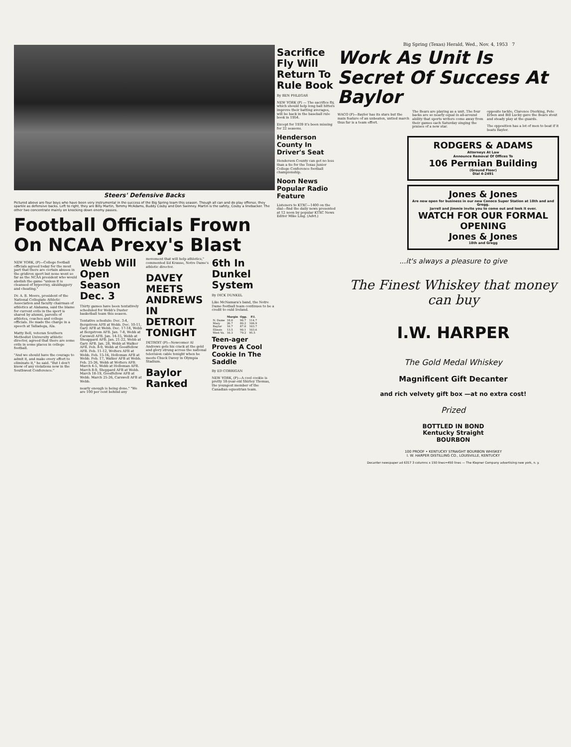Big Spring (Texas) Herald, Wed., Nov. 4, 1953 7
Steers' Defensive Backs
Pictured above are four boys who have been very instrumental in the success of the Big Spring team this season. Though all can and do play offense, they sparkle as defensive backs. Left to right, they are Billy Martin, Tommy McAdams, Buddy Cosby and Don Swinney. Martin is the safety, Cosby a linebacker. The other two concentrate mainly on knocking down enemy passes.
Football Officials Frown On NCAA Prexy's Blast
NEW YORK, (P)—College football officials agreed today for the most part that there are certain abuses in the gridiron sport but none went so far as the NCAA president who would abolish the game "unless it is cleansed of hypocrisy, skulduggery and cheating."
Dr. A. B. Moore, president of the National Collegiate Athletic Association and faculty chairman of athletics at Alabama, said the blame for current evils in the sport is shared by alumni, parents of athletes, coaches and college officials. He made the charge in a speech at Talladega, Ala.
Matty Bell, veteran Southern Methodist University athletic director, agreed that there are some evils in some places in college football.
"And we should have the courage to admit it, and make every effort to eliminate it," he said. "But I don't know of any violations now in the Southwest Conference."
Webb Will Open Season Dec. 3
Thirty games have been tentatively scheduled for Webb's Duster basketball team this season.
Tentative schedule: Dec. 3-4, Bergstrom AFB at Webb. Dec. 10-11, Gary AFB at Webb. Dec. 17-18, Webb at Bergstrom AFB. Jan. 7-8, Webb at Carswell AFB. Jan. 14-15, Webb at Sheappard AFB. Jan. 21-22, Webb at Gary AFB. Jan. 28, Webb at Walker AFB. Feb. 8-9, Webb at Goodfellow AFB. Feb. 11-12, Wolters AFB at Webb. Feb. 15-16, Holloman AFB at Webb. Feb. 17, Walker AFB at Webb. Feb. 25-26, Webb at Wolters AFB. March 4-5, Webb at Holloman AFB. March 8-9, Sheppard AFB at Webb. March 18-19, Goodfellow AFB at Webb. March 25-26, Carswell AFB at Webb.
nearly enough is being done." "We are 100 per cent behind any movement that will help athletics," commented Ed Krause, Notre Dame's athletic director.
DAVEY MEETS ANDREWS IN DETROIT TONIGHT
DETROIT (P)—Newcomer Al Andrews gets his crack at the gold and glory strung across the national television cable tonight when he meets Chuck Davey in Olympia Stadium.
Baylor Ranked 6th In Dunkel System
By DICK DUNKEL
Like McNamara's band, the Notre Dame football team continues to be a credit to ould Ireland.
| | Margin | Opp. | P.I. |
| --- | --- | --- | --- |
| N. Dame | 18.0 | 96.7 | 114.7 |
| Mary | 26.7 | 80.2 | 106.9 |
| Baylor | 16.7 | 87.0 | 103.7 |
| Illinois | 13.5 | 90.1 | 103.6 |
| West Va. | 16.3 | 79.2 | 95.5 |
Teen-ager Proves A Cool Cookie In The Saddle
By ED CORRIGAN
NEW YORK, (P)—A cool cookie is pretty 18-year-old Shirley Thomas, the youngest member of the Canadian equestrian team.
Sacrifice Fly Will Return To Rule Book
By BEN PHLEGAR
NEW YORK (P) — The sacrifice fly, which should help long ball hitters improve their batting averages, will be back in the baseball rule book in 1954.
Except for 1939 it's been missing for 22 seasons.
Henderson County In Driver's Seat
Henderson County can get no less than a tie for the Texas Junior College Conference football championship.
Noon News Popular Radio Feature
Listeners to KTXC—1400 on the dial—find the daily news presented at 12 noon by popular KTXC News Editor Mike Ling. (Advt.)
Work As Unit Is Secret Of Success At Baylor
WACO (P)—Baylor has its stars but the main feature of an unbeaten, untied march thus far is a team effort.
The Bears are playing as a unit. The four backs are so nearly equal in all-around ability that sports writers come away from their games each Saturday singing the praises of a new star.
opposite tackle, Clarence Dierking, Pete Erben and Bill Lucky gave the Bears stout and steady play at the guards.
The opposition has a lot of men to beat if it beats Baylor.
RODGERS & ADAMS
Attorneys At Law
Announce Removal Of Offices To
106 Permian Building
(Ground Floor)
Dial 4-2491
Jones & Jones
Are now open for business in our new Conoco Super Station at 18th and and Gregg.
Jarrell and Jimmie invite you to come out and look it over.
WATCH FOR OUR FORMAL OPENING
Jones & Jones
18th and Gregg
...it's always a pleasure to give
The Finest Whiskey that money can buy
I.W. HARPER
The Gold Medal Whiskey
Magnificent Gift Decanter
and rich velvety gift box —at no extra cost!
Prized
BOTTLED IN BOND
Kentucky Straight
BOURBON
100 PROOF • KENTUCKY STRAIGHT BOURBON WHISKEY
I. W. HARPER DISTILLING CO., LOUISVILLE, KENTUCKY
Decanter newspaper ad 6317 3 columns x 150 lines=450 lines — The Klepner Company advertising new york, n. y.